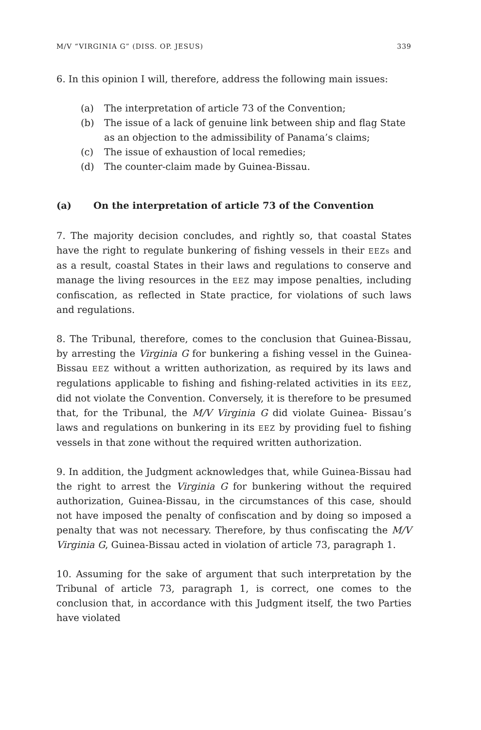M/V “VIRGINIA G” (DISS. OP. JESUS) 339
6. In this opinion I will, therefore, address the following main issues:
(a) The interpretation of article 73 of the Convention;
(b) The issue of a lack of genuine link between ship and flag State as an objection to the admissibility of Panama’s claims;
(c) The issue of exhaustion of local remedies;
(d) The counter-claim made by Guinea-Bissau.
(a) On the interpretation of article 73 of the Convention
7. The majority decision concludes, and rightly so, that coastal States have the right to regulate bunkering of fishing vessels in their EEZs and as a result, coastal States in their laws and regulations to conserve and manage the living resources in the EEZ may impose penalties, including confiscation, as reflected in State practice, for violations of such laws and regulations.
8. The Tribunal, therefore, comes to the conclusion that Guinea-Bissau, by arresting the Virginia G for bunkering a fishing vessel in the Guinea-Bissau EEZ without a written authorization, as required by its laws and regulations applicable to fishing and fishing-related activities in its EEZ, did not violate the Convention. Conversely, it is therefore to be presumed that, for the Tribunal, the M/V Virginia G did violate Guinea- Bissau’s laws and regulations on bunkering in its EEZ by providing fuel to fishing vessels in that zone without the required written authorization.
9. In addition, the Judgment acknowledges that, while Guinea-Bissau had the right to arrest the Virginia G for bunkering without the required authorization, Guinea-Bissau, in the circumstances of this case, should not have imposed the penalty of confiscation and by doing so imposed a penalty that was not necessary. Therefore, by thus confiscating the M/V Virginia G, Guinea-Bissau acted in violation of article 73, paragraph 1.
10. Assuming for the sake of argument that such interpretation by the Tribunal of article 73, paragraph 1, is correct, one comes to the conclusion that, in accordance with this Judgment itself, the two Parties have violated